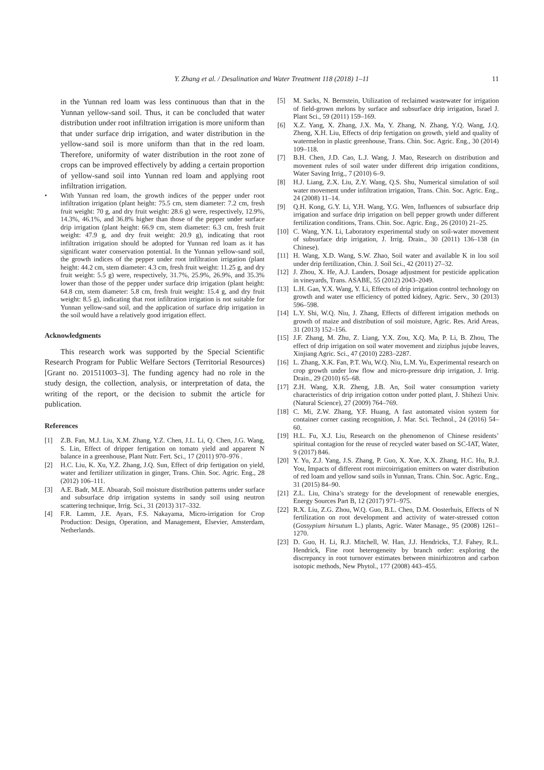Y. Zhang et al. / Desalination and Water Treatment 118 (2018) 1–11 11
in the Yunnan red loam was less continuous than that in the Yunnan yellow-sand soil. Thus, it can be concluded that water distribution under root infiltration irrigation is more uniform than that under surface drip irrigation, and water distribution in the yellow-sand soil is more uniform than that in the red loam. Therefore, uniformity of water distribution in the root zone of crops can be improved effectively by adding a certain proportion of yellow-sand soil into Yunnan red loam and applying root infiltration irrigation.
• With Yunnan red loam, the growth indices of the pepper under root infiltration irrigation (plant height: 75.5 cm, stem diameter: 7.2 cm, fresh fruit weight: 70 g, and dry fruit weight: 28.6 g) were, respectively, 12.9%, 14.3%, 46.1%, and 36.8% higher than those of the pepper under surface drip irrigation (plant height: 66.9 cm, stem diameter: 6.3 cm, fresh fruit weight: 47.9 g, and dry fruit weight: 20.9 g), indicating that root infiltration irrigation should be adopted for Yunnan red loam as it has significant water conservation potential. In the Yunnan yellow-sand soil, the growth indices of the pepper under root infiltration irrigation (plant height: 44.2 cm, stem diameter: 4.3 cm, fresh fruit weight: 11.25 g, and dry fruit weight: 5.5 g) were, respectively, 31.7%, 25.9%, 26.9%, and 35.3% lower than those of the pepper under surface drip irrigation (plant height: 64.8 cm, stem diameter: 5.8 cm, fresh fruit weight: 15.4 g, and dry fruit weight: 8.5 g), indicating that root infiltration irrigation is not suitable for Yunnan yellow-sand soil, and the application of surface drip irrigation in the soil would have a relatively good irrigation effect.
Acknowledgments
This research work was supported by the Special Scientific Research Program for Public Welfare Sectors (Territorial Resources) [Grant no. 201511003–3]. The funding agency had no role in the study design, the collection, analysis, or interpretation of data, the writing of the report, or the decision to submit the article for publication.
References
[1] Z.B. Fan, M.J. Liu, X.M. Zhang, Y.Z. Chen, J.L. Li, Q. Chen, J.G. Wang, S. Lin, Effect of dripper fertigation on tomato yield and apparent N balance in a greenhouse, Plant Nutr. Fert. Sci., 17 (2011) 970–976 .
[2] H.C. Liu, K. Xu, Y.Z. Zhang, J.Q. Sun, Effect of drip fertigation on yield, water and fertilizer utilization in ginger, Trans. Chin. Soc. Agric. Eng., 28 (2012) 106–111.
[3] A.E. Badr, M.E. Abuarab, Soil moisture distribution patterns under surface and subsurface drip irrigation systems in sandy soil using neutron scattering technique, Irrig. Sci., 31 (2013) 317–332.
[4] F.R. Lamm, J.E. Ayars, F.S. Nakayama, Micro-irrigation for Crop Production: Design, Operation, and Management, Elsevier, Amsterdam, Netherlands.
[5] M. Sacks, N. Bernstein, Utilization of reclaimed wastewater for irrigation of field-grown melons by surface and subsurface drip irrigation, Israel J. Plant Sci., 59 (2011) 159–169.
[6] X.Z. Yang, X. Zhang, J.X. Ma, Y. Zhang, N. Zhang, Y.Q. Wang, J.Q. Zheng, X.H. Liu, Effects of drip fertigation on growth, yield and quality of watermelon in plastic greenhouse, Trans. Chin. Soc. Agric. Eng., 30 (2014) 109–118.
[7] B.H. Chen, J.D. Cao, L.J. Wang, J. Mao, Research on distribution and movement rules of soil water under different drip irrigation conditions, Water Saving Irrig., 7 (2010) 6–9.
[8] H.J. Liang, Z.X. Liu, Z.Y. Wang, Q.S. Shu, Numerical simulation of soil water movement under infiltration irrigation, Trans. Chin. Soc. Agric. Eng., 24 (2008) 11–14.
[9] Q.H. Kong, G.Y. Li, Y.H. Wang, Y.G. Wen, Influences of subsurface drip irrigation and surface drip irrigation on bell pepper growth under different fertilization conditions, Trans. Chin. Soc. Agric. Eng., 26 (2010) 21–25.
[10] C. Wang, Y.N. Li, Laboratory experimental study on soil-water movement of subsurface drip irrigation, J. Irrig. Drain., 30 (2011) 136–138 (in Chinese).
[11] H. Wang, X.D. Wang, S.W. Zhao, Soil water and available K in lou soil under drip fertilization, Chin. J. Soil Sci., 42 (2011) 27–32.
[12] J. Zhou, X. He, A.J. Landers, Dosage adjustment for pesticide application in vineyards, Trans. ASABE, 55 (2012) 2043–2049.
[13] L.H. Gan, Y.X. Wang, Y. Li, Effects of drip irrigation control technology on growth and water use efficiency of potted kidney, Agric. Serv., 30 (2013) 596–598.
[14] L.Y. Shi, W.Q. Niu, J. Zhang, Effects of different irrigation methods on growth of maize and distribution of soil moisture, Agric. Res. Arid Areas, 31 (2013) 152–156.
[15] J.F. Zhang, M. Zhu, Z. Liang, Y.X. Zou, X.Q. Ma, P. Li, B. Zhou, The effect of drip irrigation on soil water movement and ziziphus jujube leaves, Xinjiang Agric. Sci., 47 (2010) 2283–2287.
[16] L. Zhang, X.K. Fan, P.T. Wu, W.Q. Niu, L.M. Yu, Experimental research on crop growth under low flow and micro-pressure drip irrigation, J. Irrig. Drain., 29 (2010) 65–68.
[17] Z.H. Wang, X.R. Zheng, J.B. An, Soil water consumption variety characteristics of drip irrigation cotton under potted plant, J. Shihezi Univ. (Natural Science), 27 (2009) 764–769.
[18] C. Mi, Z.W. Zhang, Y.F. Huang, A fast automated vision system for container corner casting recognition, J. Mar. Sci. Technol., 24 (2016) 54–60.
[19] H.L. Fu, X.J. Liu, Research on the phenomenon of Chinese residents’ spiritual contagion for the reuse of recycled water based on SC-IAT, Water, 9 (2017) 846.
[20] Y. Yu, Z.J. Yang, J.S. Zhang, P. Guo, X. Xue, X.X. Zhang, H.C. Hu, R.J. You, Impacts of different root mircoirrigation emitters on water distribution of red loam and yellow sand soils in Yunnan, Trans. Chin. Soc. Agric. Eng., 31 (2015) 84–90.
[21] Z.L. Liu, China’s strategy for the development of renewable energies, Energy Sources Part B, 12 (2017) 971–975.
[22] R.X. Liu, Z.G. Zhou, W.Q. Guo, B.L. Chen, D.M. Oosterhuis, Effects of N fertilization on root development and activity of water-stressed cotton (Gossypium hirsutum L.) plants, Agric. Water Manage., 95 (2008) 1261–1270.
[23] D. Guo, H. Li, R.J. Mitchell, W. Han, J.J. Hendricks, T.J. Fahey, R.L. Hendrick, Fine root heterogeneity by branch order: exploring the discrepancy in root turnover estimates between minirhizotron and carbon isotopic methods, New Phytol., 177 (2008) 443–455.